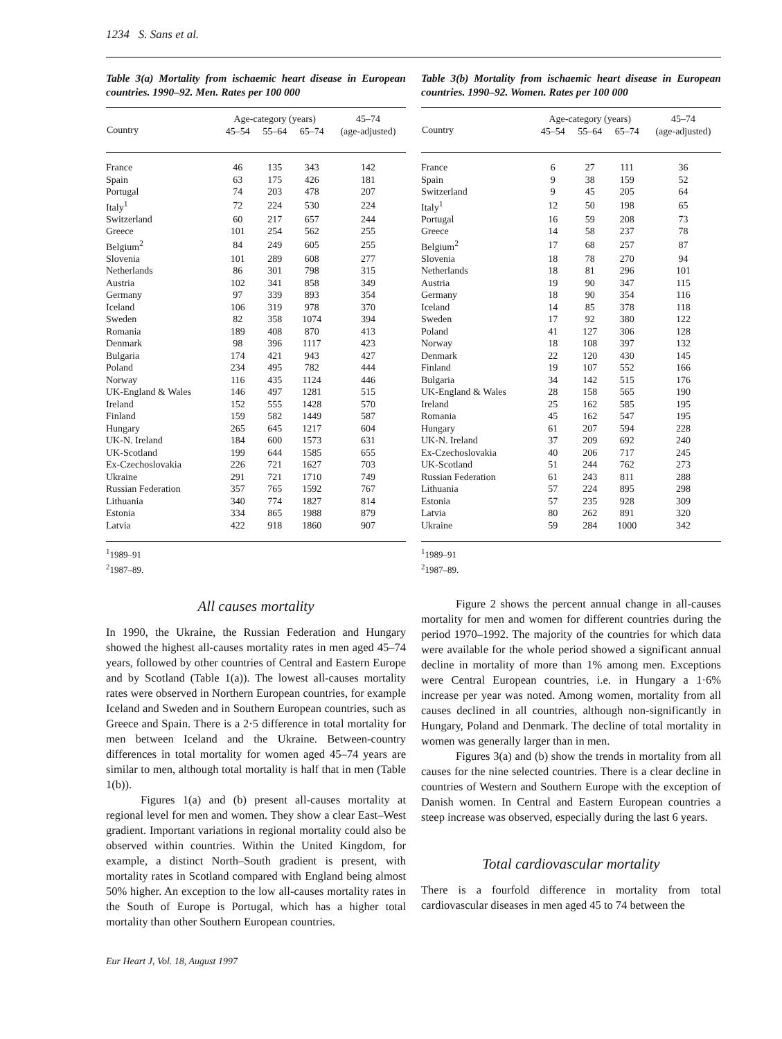1234 S. Sans et al.
Table 3(a) Mortality from ischaemic heart disease in European countries. 1990–92. Men. Rates per 100 000
| Country | Age-category (years) | | | 45–74 |
| --- | --- | --- | --- | --- |
| | 45–54 | 55–64 | 65–74 | (age-adjusted) |
| France | 46 | 135 | 343 | 142 |
| Spain | 63 | 175 | 426 | 181 |
| Portugal | 74 | 203 | 478 | 207 |
| Italy<sup>1</sup> | 72 | 224 | 530 | 224 |
| Switzerland | 60 | 217 | 657 | 244 |
| Greece | 101 | 254 | 562 | 255 |
| Belgium<sup>2</sup> | 84 | 249 | 605 | 255 |
| Slovenia | 101 | 289 | 608 | 277 |
| Netherlands | 86 | 301 | 798 | 315 |
| Austria | 102 | 341 | 858 | 349 |
| Germany | 97 | 339 | 893 | 354 |
| Iceland | 106 | 319 | 978 | 370 |
| Sweden | 82 | 358 | 1074 | 394 |
| Romania | 189 | 408 | 870 | 413 |
| Denmark | 98 | 396 | 1117 | 423 |
| Bulgaria | 174 | 421 | 943 | 427 |
| Poland | 234 | 495 | 782 | 444 |
| Norway | 116 | 435 | 1124 | 446 |
| UK-England & Wales | 146 | 497 | 1281 | 515 |
| Ireland | 152 | 555 | 1428 | 570 |
| Finland | 159 | 582 | 1449 | 587 |
| Hungary | 265 | 645 | 1217 | 604 |
| UK-N. Ireland | 184 | 600 | 1573 | 631 |
| UK-Scotland | 199 | 644 | 1585 | 655 |
| Ex-Czechoslovakia | 226 | 721 | 1627 | 703 |
| Ukraine | 291 | 721 | 1710 | 749 |
| Russian Federation | 357 | 765 | 1592 | 767 |
| Lithuania | 340 | 774 | 1827 | 814 |
| Estonia | 334 | 865 | 1988 | 879 |
| Latvia | 422 | 918 | 1860 | 907 |
<sup>1</sup> 1989–91
<sup>2</sup> 1987–89.
All causes mortality
In 1990, the Ukraine, the Russian Federation and Hungary showed the highest all-causes mortality rates in men aged 45–74 years, followed by other countries of Central and Eastern Europe and by Scotland (Table 1(a)). The lowest all-causes mortality rates were observed in Northern European countries, for example Iceland and Sweden and in Southern European countries, such as Greece and Spain. There is a 2·5 difference in total mortality for men between Iceland and the Ukraine. Between-country differences in total mortality for women aged 45–74 years are similar to men, although total mortality is half that in men (Table 1(b)).
Figures 1(a) and (b) present all-causes mortality at regional level for men and women. They show a clear East–West gradient. Important variations in regional mortality could also be observed within countries. Within the United Kingdom, for example, a distinct North–South gradient is present, with mortality rates in Scotland compared with England being almost 50% higher. An exception to the low all-causes mortality rates in the South of Europe is Portugal, which has a higher total mortality than other Southern European countries.
Eur Heart J, Vol. 18, August 1997
Table 3(b) Mortality from ischaemic heart disease in European countries. 1990–92. Women. Rates per 100 000
| Country | Age-category (years) | | | 45–74 |
| --- | --- | --- | --- | --- |
| | 45–54 | 55–64 | 65–74 | (age-adjusted) |
| France | 6 | 27 | 111 | 36 |
| Spain | 9 | 38 | 159 | 52 |
| Switzerland | 9 | 45 | 205 | 64 |
| Italy<sup>1</sup> | 12 | 50 | 198 | 65 |
| Portugal | 16 | 59 | 208 | 73 |
| Greece | 14 | 58 | 237 | 78 |
| Belgium<sup>2</sup> | 17 | 68 | 257 | 87 |
| Slovenia | 18 | 78 | 270 | 94 |
| Netherlands | 18 | 81 | 296 | 101 |
| Austria | 19 | 90 | 347 | 115 |
| Germany | 18 | 90 | 354 | 116 |
| Iceland | 14 | 85 | 378 | 118 |
| Sweden | 17 | 92 | 380 | 122 |
| Poland | 41 | 127 | 306 | 128 |
| Norway | 18 | 108 | 397 | 132 |
| Denmark | 22 | 120 | 430 | 145 |
| Finland | 19 | 107 | 552 | 166 |
| Bulgaria | 34 | 142 | 515 | 176 |
| UK-England & Wales | 28 | 158 | 565 | 190 |
| Ireland | 25 | 162 | 585 | 195 |
| Romania | 45 | 162 | 547 | 195 |
| Hungary | 61 | 207 | 594 | 228 |
| UK-N. Ireland | 37 | 209 | 692 | 240 |
| Ex-Czechoslovakia | 40 | 206 | 717 | 245 |
| UK-Scotland | 51 | 244 | 762 | 273 |
| Russian Federation | 61 | 243 | 811 | 288 |
| Lithuania | 57 | 224 | 895 | 298 |
| Estonia | 57 | 235 | 928 | 309 |
| Latvia | 80 | 262 | 891 | 320 |
| Ukraine | 59 | 284 | 1000 | 342 |
<sup>1</sup> 1989–91
<sup>2</sup> 1987–89.
Figure 2 shows the percent annual change in all-causes mortality for men and women for different countries during the period 1970–1992. The majority of the countries for which data were available for the whole period showed a significant annual decline in mortality of more than 1% among men. Exceptions were Central European countries, i.e. in Hungary a 1·6% increase per year was noted. Among women, mortality from all causes declined in all countries, although non-significantly in Hungary, Poland and Denmark. The decline of total mortality in women was generally larger than in men.
Figures 3(a) and (b) show the trends in mortality from all causes for the nine selected countries. There is a clear decline in countries of Western and Southern Europe with the exception of Danish women. In Central and Eastern European countries a steep increase was observed, especially during the last 6 years.
Total cardiovascular mortality
There is a fourfold difference in mortality from total cardiovascular diseases in men aged 45 to 74 between the